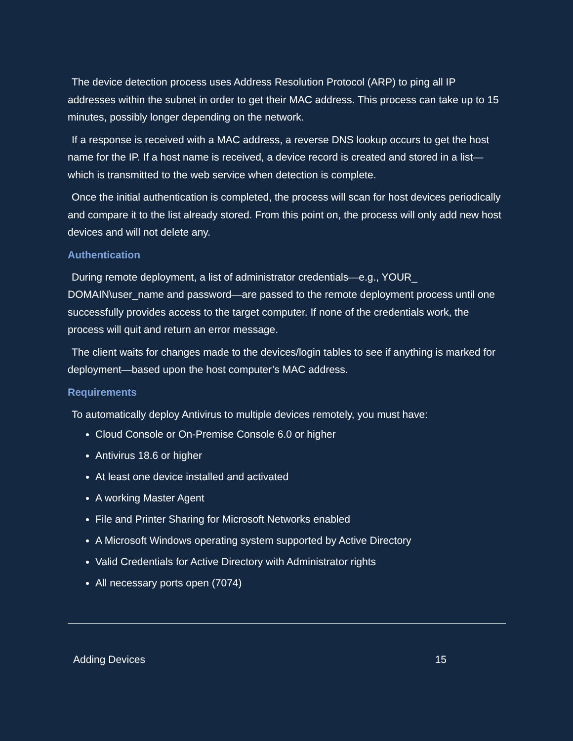The device detection process uses Address Resolution Protocol (ARP) to ping all IP addresses within the subnet in order to get their MAC address. This process can take up to 15 minutes, possibly longer depending on the network.
If a response is received with a MAC address, a reverse DNS lookup occurs to get the host name for the IP. If a host name is received, a device record is created and stored in a list—which is transmitted to the web service when detection is complete.
Once the initial authentication is completed, the process will scan for host devices periodically and compare it to the list already stored. From this point on, the process will only add new host devices and will not delete any.
Authentication
During remote deployment, a list of administrator credentials—e.g., YOUR_ DOMAIN\user_name and password—are passed to the remote deployment process until one successfully provides access to the target computer. If none of the credentials work, the process will quit and return an error message.
The client waits for changes made to the devices/login tables to see if anything is marked for deployment—based upon the host computer’s MAC address.
Requirements
To automatically deploy Antivirus to multiple devices remotely, you must have:
Cloud Console or On-Premise Console 6.0 or higher
Antivirus 18.6 or higher
At least one device installed and activated
A working Master Agent
File and Printer Sharing for Microsoft Networks enabled
A Microsoft Windows operating system supported by Active Directory
Valid Credentials for Active Directory with Administrator rights
All necessary ports open (7074)
Adding Devices 15